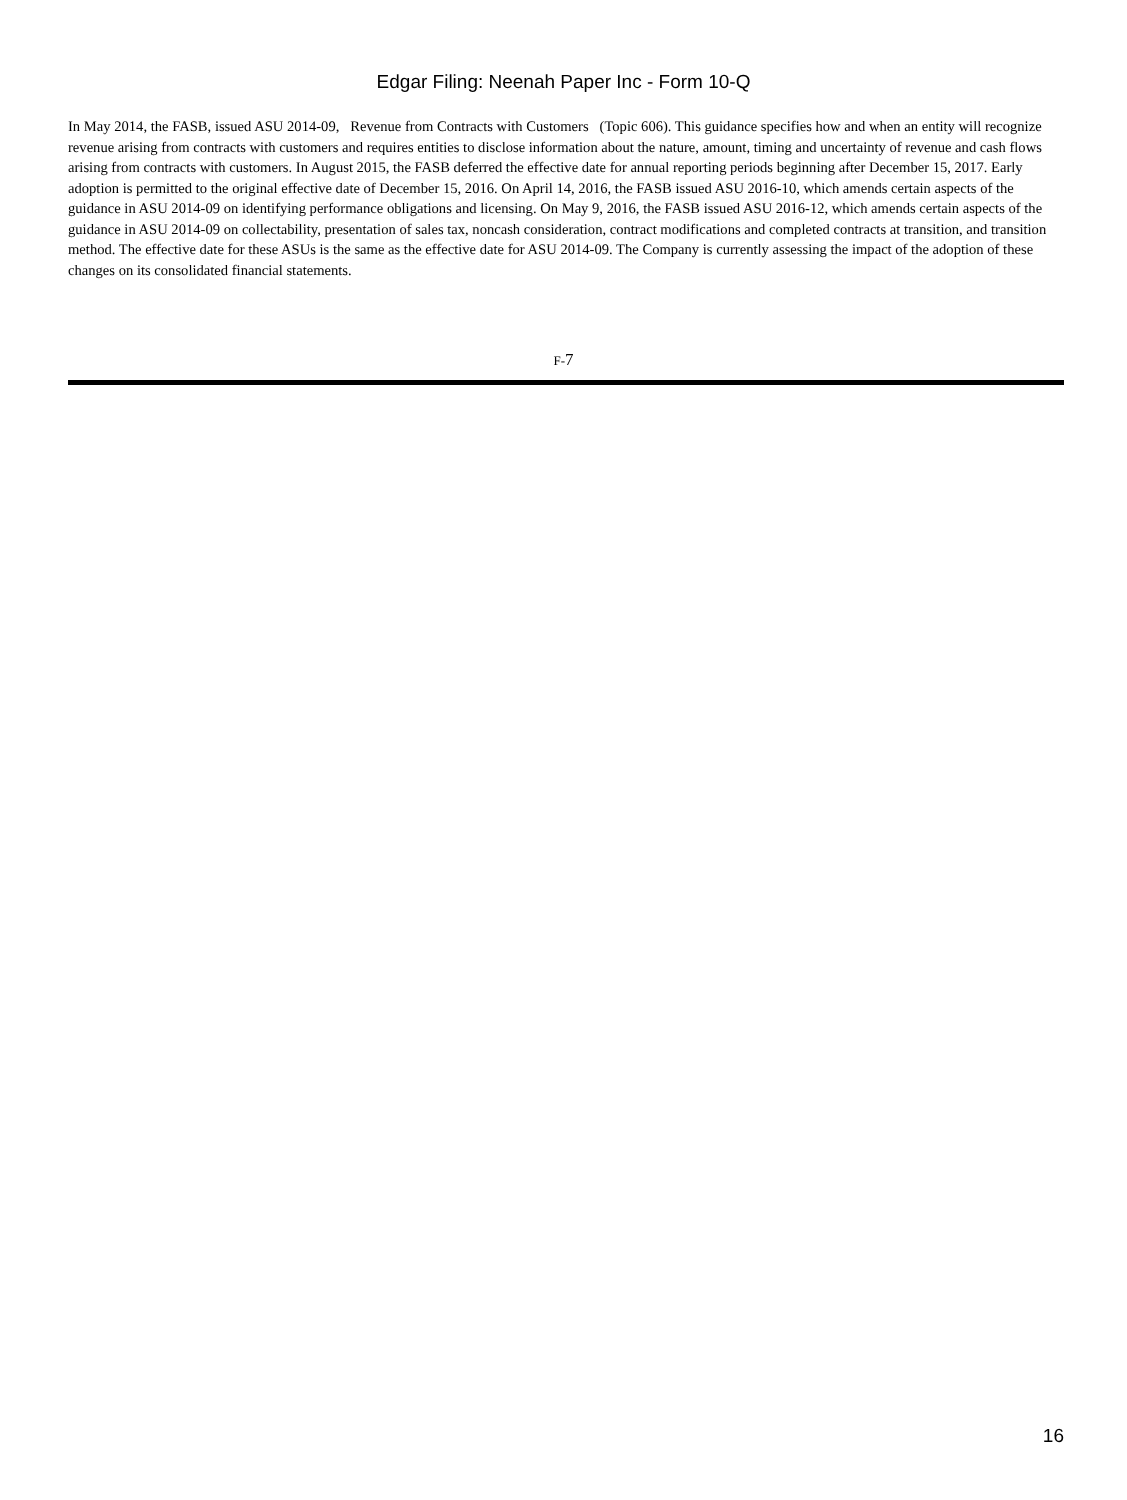Edgar Filing: Neenah Paper Inc - Form 10-Q
In May 2014, the FASB, issued ASU 2014-09, Revenue from Contracts with Customers (Topic 606). This guidance specifies how and when an entity will recognize revenue arising from contracts with customers and requires entities to disclose information about the nature, amount, timing and uncertainty of revenue and cash flows arising from contracts with customers. In August 2015, the FASB deferred the effective date for annual reporting periods beginning after December 15, 2017. Early adoption is permitted to the original effective date of December 15, 2016. On April 14, 2016, the FASB issued ASU 2016-10, which amends certain aspects of the guidance in ASU 2014-09 on identifying performance obligations and licensing. On May 9, 2016, the FASB issued ASU 2016-12, which amends certain aspects of the guidance in ASU 2014-09 on collectability, presentation of sales tax, noncash consideration, contract modifications and completed contracts at transition, and transition method. The effective date for these ASUs is the same as the effective date for ASU 2014-09. The Company is currently assessing the impact of the adoption of these changes on its consolidated financial statements.
F-7
16